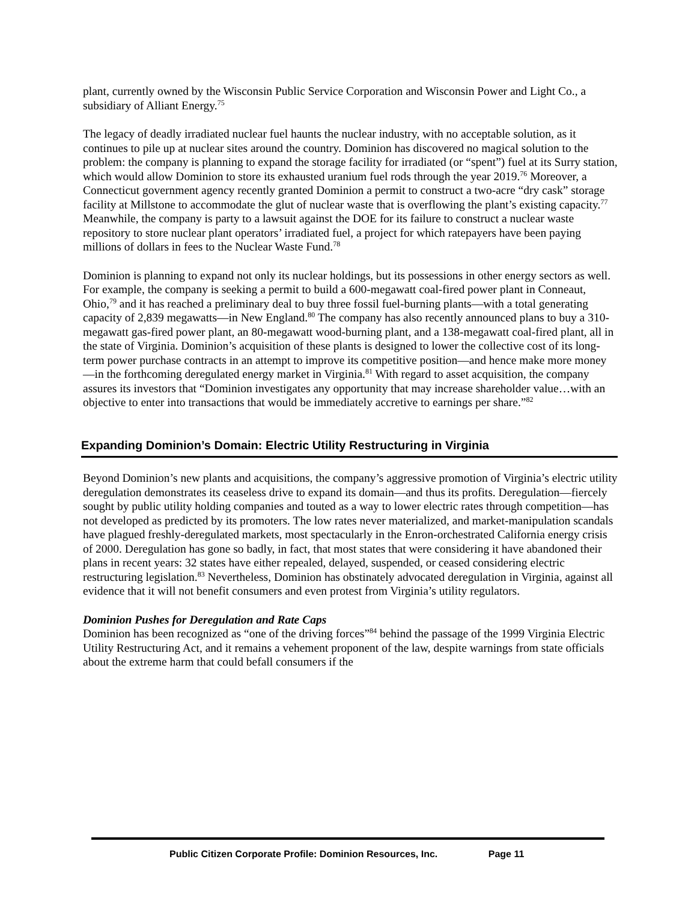plant, currently owned by the Wisconsin Public Service Corporation and Wisconsin Power and Light Co., a subsidiary of Alliant Energy.<sup>75</sup>
The legacy of deadly irradiated nuclear fuel haunts the nuclear industry, with no acceptable solution, as it continues to pile up at nuclear sites around the country. Dominion has discovered no magical solution to the problem: the company is planning to expand the storage facility for irradiated (or “spent”) fuel at its Surry station, which would allow Dominion to store its exhausted uranium fuel rods through the year 2019.<sup>76</sup> Moreover, a Connecticut government agency recently granted Dominion a permit to construct a two-acre “dry cask” storage facility at Millstone to accommodate the glut of nuclear waste that is overflowing the plant’s existing capacity.<sup>77</sup> Meanwhile, the company is party to a lawsuit against the DOE for its failure to construct a nuclear waste repository to store nuclear plant operators’ irradiated fuel, a project for which ratepayers have been paying millions of dollars in fees to the Nuclear Waste Fund.<sup>78</sup>
Dominion is planning to expand not only its nuclear holdings, but its possessions in other energy sectors as well. For example, the company is seeking a permit to build a 600-megawatt coal-fired power plant in Conneaut, Ohio,<sup>79</sup> and it has reached a preliminary deal to buy three fossil fuel-burning plants—with a total generating capacity of 2,839 megawatts—in New England.<sup>80</sup> The company has also recently announced plans to buy a 310-megawatt gas-fired power plant, an 80-megawatt wood-burning plant, and a 138-megawatt coal-fired plant, all in the state of Virginia. Dominion’s acquisition of these plants is designed to lower the collective cost of its long-term power purchase contracts in an attempt to improve its competitive position—and hence make more money—in the forthcoming deregulated energy market in Virginia.<sup>81</sup> With regard to asset acquisition, the company assures its investors that “Dominion investigates any opportunity that may increase shareholder value…with an objective to enter into transactions that would be immediately accretive to earnings per share.”<sup>82</sup>
Expanding Dominion’s Domain: Electric Utility Restructuring in Virginia
Beyond Dominion’s new plants and acquisitions, the company’s aggressive promotion of Virginia’s electric utility deregulation demonstrates its ceaseless drive to expand its domain—and thus its profits. Deregulation—fiercely sought by public utility holding companies and touted as a way to lower electric rates through competition—has not developed as predicted by its promoters. The low rates never materialized, and market-manipulation scandals have plagued freshly-deregulated markets, most spectacularly in the Enron-orchestrated California energy crisis of 2000. Deregulation has gone so badly, in fact, that most states that were considering it have abandoned their plans in recent years: 32 states have either repealed, delayed, suspended, or ceased considering electric restructuring legislation.<sup>83</sup> Nevertheless, Dominion has obstinately advocated deregulation in Virginia, against all evidence that it will not benefit consumers and even protest from Virginia’s utility regulators.
Dominion Pushes for Deregulation and Rate Caps
Dominion has been recognized as “one of the driving forces”<sup>84</sup> behind the passage of the 1999 Virginia Electric Utility Restructuring Act, and it remains a vehement proponent of the law, despite warnings from state officials about the extreme harm that could befall consumers if the
Public Citizen Corporate Profile: Dominion Resources, Inc. Page 11